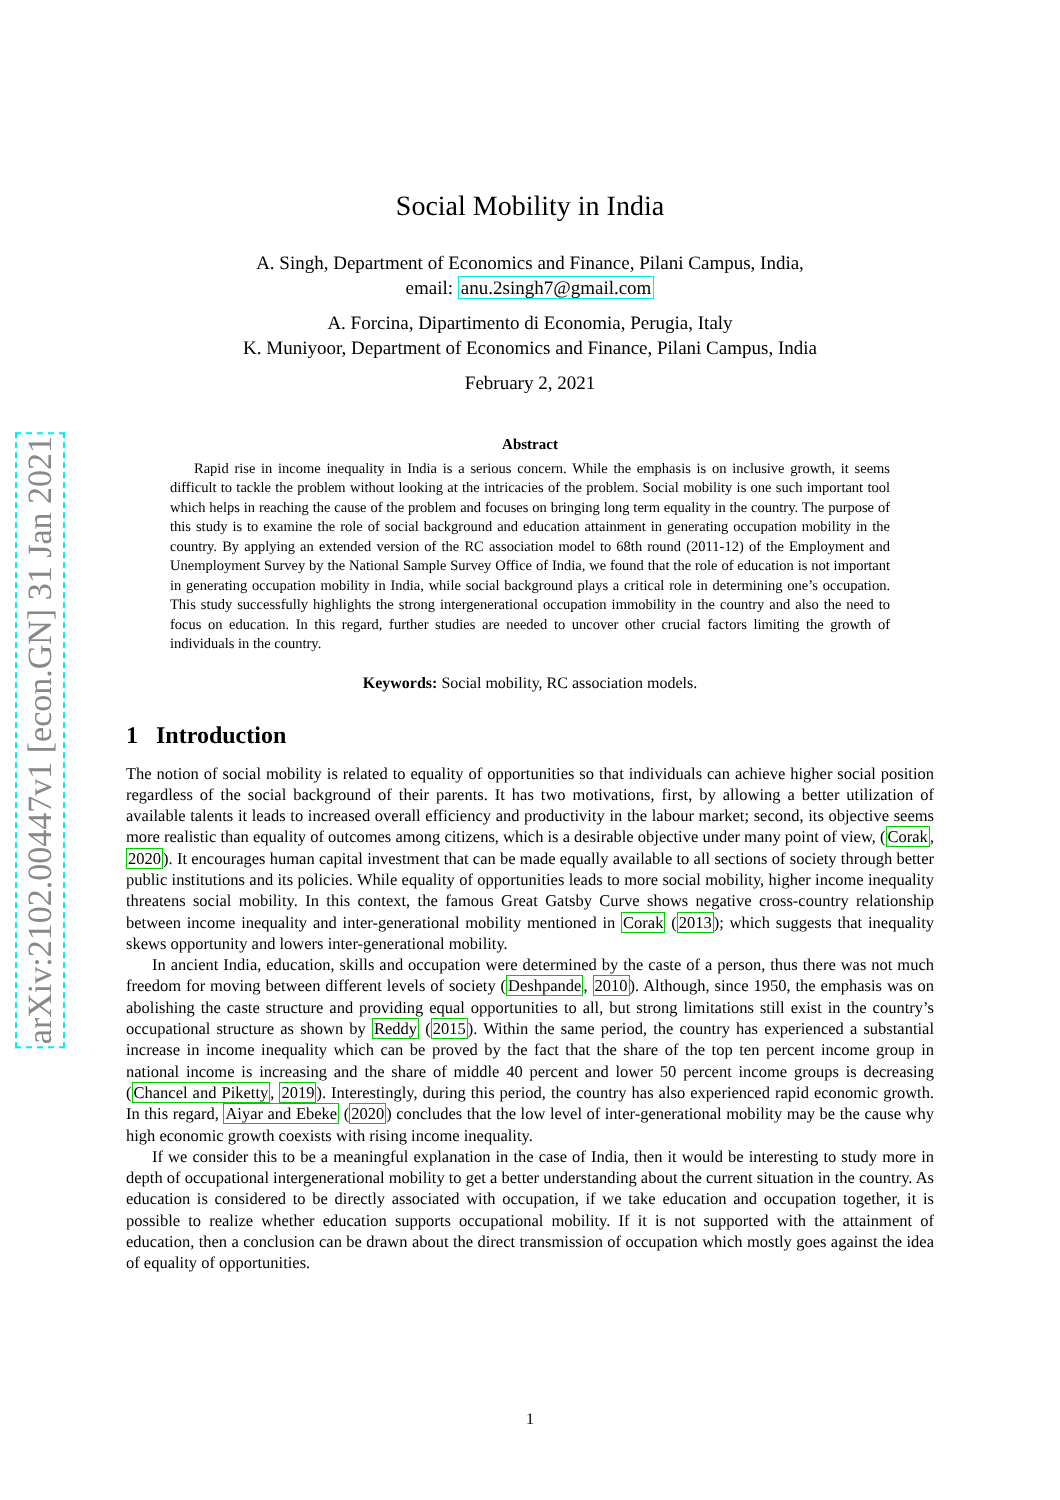arXiv:2102.00447v1 [econ.GN] 31 Jan 2021
Social Mobility in India
A. Singh, Department of Economics and Finance, Pilani Campus, India,
email: anu.2singh7@gmail.com
A. Forcina, Dipartimento di Economia, Perugia, Italy
K. Muniyoor, Department of Economics and Finance, Pilani Campus, India
February 2, 2021
Abstract
Rapid rise in income inequality in India is a serious concern. While the emphasis is on inclusive growth, it seems difficult to tackle the problem without looking at the intricacies of the problem. Social mobility is one such important tool which helps in reaching the cause of the problem and focuses on bringing long term equality in the country. The purpose of this study is to examine the role of social background and education attainment in generating occupation mobility in the country. By applying an extended version of the RC association model to 68th round (2011-12) of the Employment and Unemployment Survey by the National Sample Survey Office of India, we found that the role of education is not important in generating occupation mobility in India, while social background plays a critical role in determining one’s occupation. This study successfully highlights the strong intergenerational occupation immobility in the country and also the need to focus on education. In this regard, further studies are needed to uncover other crucial factors limiting the growth of individuals in the country.
Keywords: Social mobility, RC association models.
1 Introduction
The notion of social mobility is related to equality of opportunities so that individuals can achieve higher social position regardless of the social background of their parents. It has two motivations, first, by allowing a better utilization of available talents it leads to increased overall efficiency and productivity in the labour market; second, its objective seems more realistic than equality of outcomes among citizens, which is a desirable objective under many point of view, (Corak, 2020). It encourages human capital investment that can be made equally available to all sections of society through better public institutions and its policies. While equality of opportunities leads to more social mobility, higher income inequality threatens social mobility. In this context, the famous Great Gatsby Curve shows negative cross-country relationship between income inequality and inter-generational mobility mentioned in Corak (2013); which suggests that inequality skews opportunity and lowers inter-generational mobility.
In ancient India, education, skills and occupation were determined by the caste of a person, thus there was not much freedom for moving between different levels of society (Deshpande, 2010). Although, since 1950, the emphasis was on abolishing the caste structure and providing equal opportunities to all, but strong limitations still exist in the country’s occupational structure as shown by Reddy (2015). Within the same period, the country has experienced a substantial increase in income inequality which can be proved by the fact that the share of the top ten percent income group in national income is increasing and the share of middle 40 percent and lower 50 percent income groups is decreasing (Chancel and Piketty, 2019). Interestingly, during this period, the country has also experienced rapid economic growth. In this regard, Aiyar and Ebeke (2020) concludes that the low level of inter-generational mobility may be the cause why high economic growth coexists with rising income inequality.
If we consider this to be a meaningful explanation in the case of India, then it would be interesting to study more in depth of occupational intergenerational mobility to get a better understanding about the current situation in the country. As education is considered to be directly associated with occupation, if we take education and occupation together, it is possible to realize whether education supports occupational mobility. If it is not supported with the attainment of education, then a conclusion can be drawn about the direct transmission of occupation which mostly goes against the idea of equality of opportunities.
1